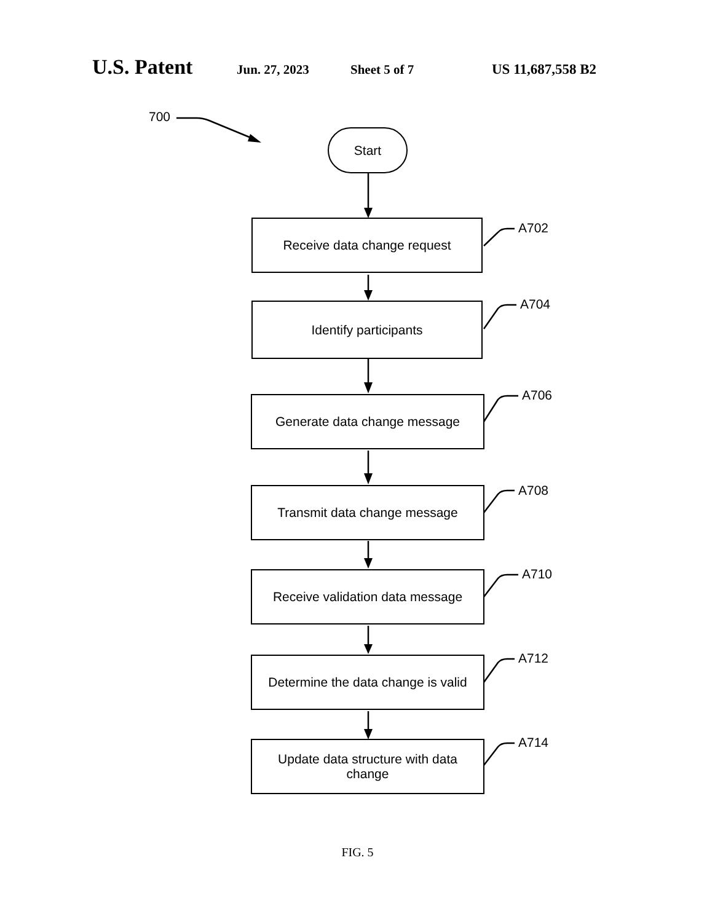U.S. Patent Jun. 27, 2023 Sheet 5 of 7 US 11,687,558 B2
700
Start
Receive data change request A702
Identify participants A704
Generate data change message A706
Transmit data change message A708
Receive validation data message
A710
Determine the data change is valid
A712
Update data structure with data
change
A714
FIG. 5